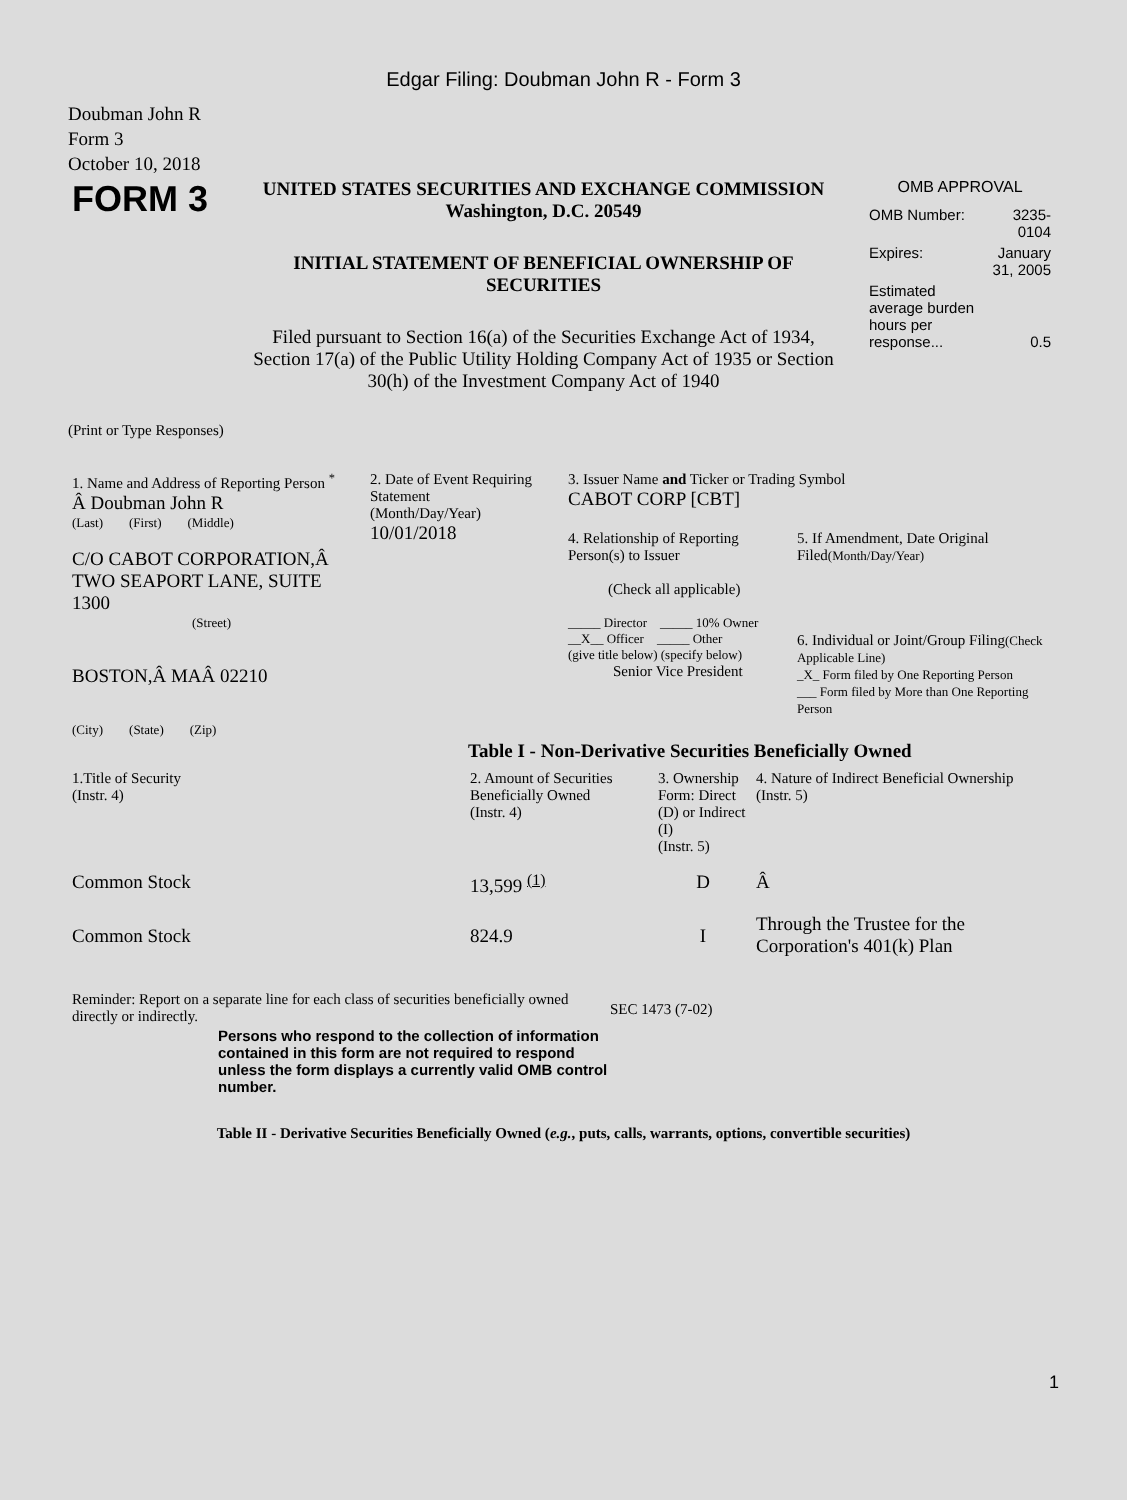Edgar Filing: Doubman John R - Form 3
Doubman John R
Form 3
October 10, 2018
| FORM 3 | UNITED STATES SECURITIES AND EXCHANGE COMMISSION Washington, D.C. 20549 INITIAL STATEMENT OF BENEFICIAL OWNERSHIP OF SECURITIES Filed pursuant to Section 16(a) of the Securities Exchange Act of 1934, Section 17(a) of the Public Utility Holding Company Act of 1935 or Section 30(h) of the Investment Company Act of 1940 | OMB APPROVAL / OMB Number: / 3235-0104 / / Expires: / January 31, 2005 / / Estimated average burden hours per response... / 0.5 / |
(Print or Type Responses)
| 1. Name and Address of Reporting Person <sup>*</sup> Â Doubman John R (Last) (First) (Middle) C/O CABOT CORPORATION,Â TWO SEAPORT LANE, SUITE 1300 (Street) BOSTON,Â MAÂ 02210 (City) (State) (Zip) | 2. Date of Event Requiring Statement (Month/Day/Year) 10/01/2018 | 3. Issuer Name and Ticker or Trading Symbol CABOT CORP [CBT] / 4. Relationship of Reporting Person(s) to Issuer (Check all applicable) _____ Director _____ 10% Owner __X__ Officer _____ Other (give title below) (specify below) Senior Vice President / 5. If Amendment, Date Original Filed (Month/Day/Year) 6. Individual or Joint/Group Filing (Check Applicable Line) _X_ Form filed by One Reporting Person ___ Form filed by More than One Reporting Person / |
Table I - Non-Derivative Securities Beneficially Owned
| 1.Title of Security (Instr. 4) | 2. Amount of Securities Beneficially Owned (Instr. 4) | 3. Ownership Form: Direct (D) or Indirect (I) (Instr. 5) | 4. Nature of Indirect Beneficial Ownership (Instr. 5) |
| --- | --- | --- | --- |
| Common Stock | 13,599 <sup>(1)</sup> | D | Â |
| Common Stock | 824.9 | I | Through the Trustee for the Corporation's 401(k) Plan |
| Reminder: Report on a separate line for each class of securities beneficially owned directly or indirectly. | SEC 1473 (7-02) |
Persons who respond to the collection of information contained in this form are not required to respond unless the form displays a currently valid OMB control number.
Table II - Derivative Securities Beneficially Owned (e.g., puts, calls, warrants, options, convertible securities)
1